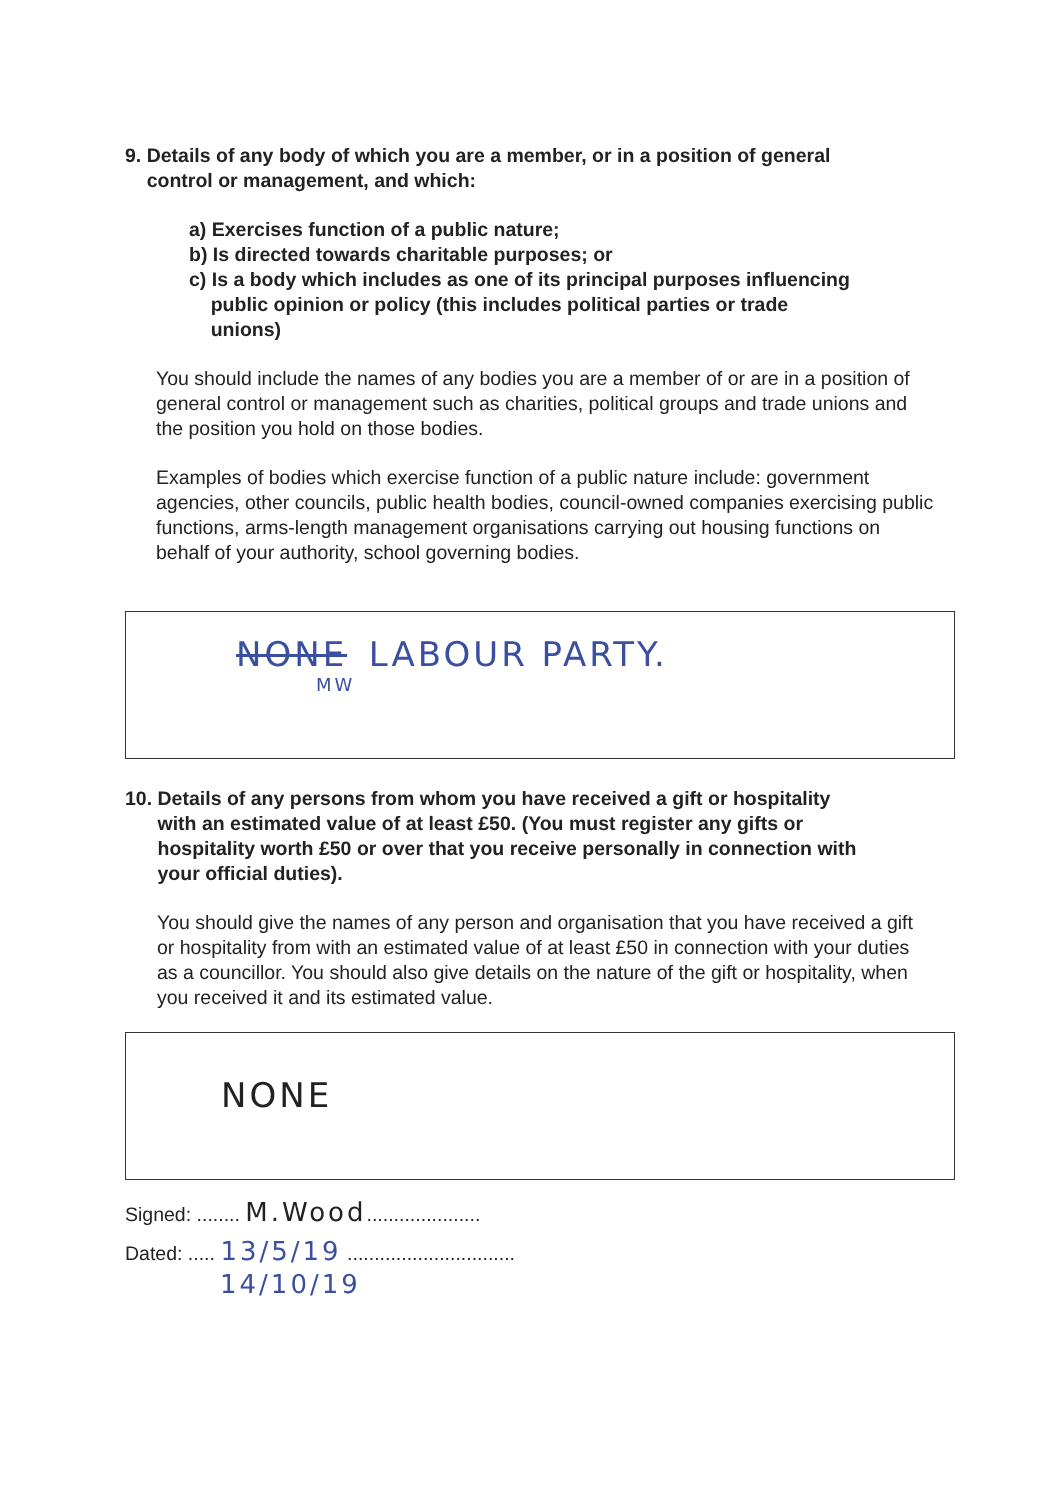9. Details of any body of which you are a member, or in a position of general
control or management, and which:
a) Exercises function of a public nature;
b) Is directed towards charitable purposes; or
c) Is a body which includes as one of its principal purposes influencing
public opinion or policy (this includes political parties or trade
unions)
You should include the names of any bodies you are a member of or are in a position of general control or management such as charities, political groups and trade unions and the position you hold on those bodies.
Examples of bodies which exercise function of a public nature include: government agencies, other councils, public health bodies, council-owned companies exercising public functions, arms-length management organisations carrying out housing functions on behalf of your authority, school governing bodies.
NONE LABOUR PARTY.
MW
10. Details of any persons from whom you have received a gift or hospitality
with an estimated value of at least £50. (You must register any gifts or
hospitality worth £50 or over that you receive personally in connection with
your official duties).
You should give the names of any person and organisation that you have received a gift or hospitality from with an estimated value of at least £50 in connection with your duties as a councillor. You should also give details on the nature of the gift or hospitality, when you received it and its estimated value.
NONE
Signed: ........ M.Wood.....................
Dated: ..... 13/5/19 ...............................
14/10/19